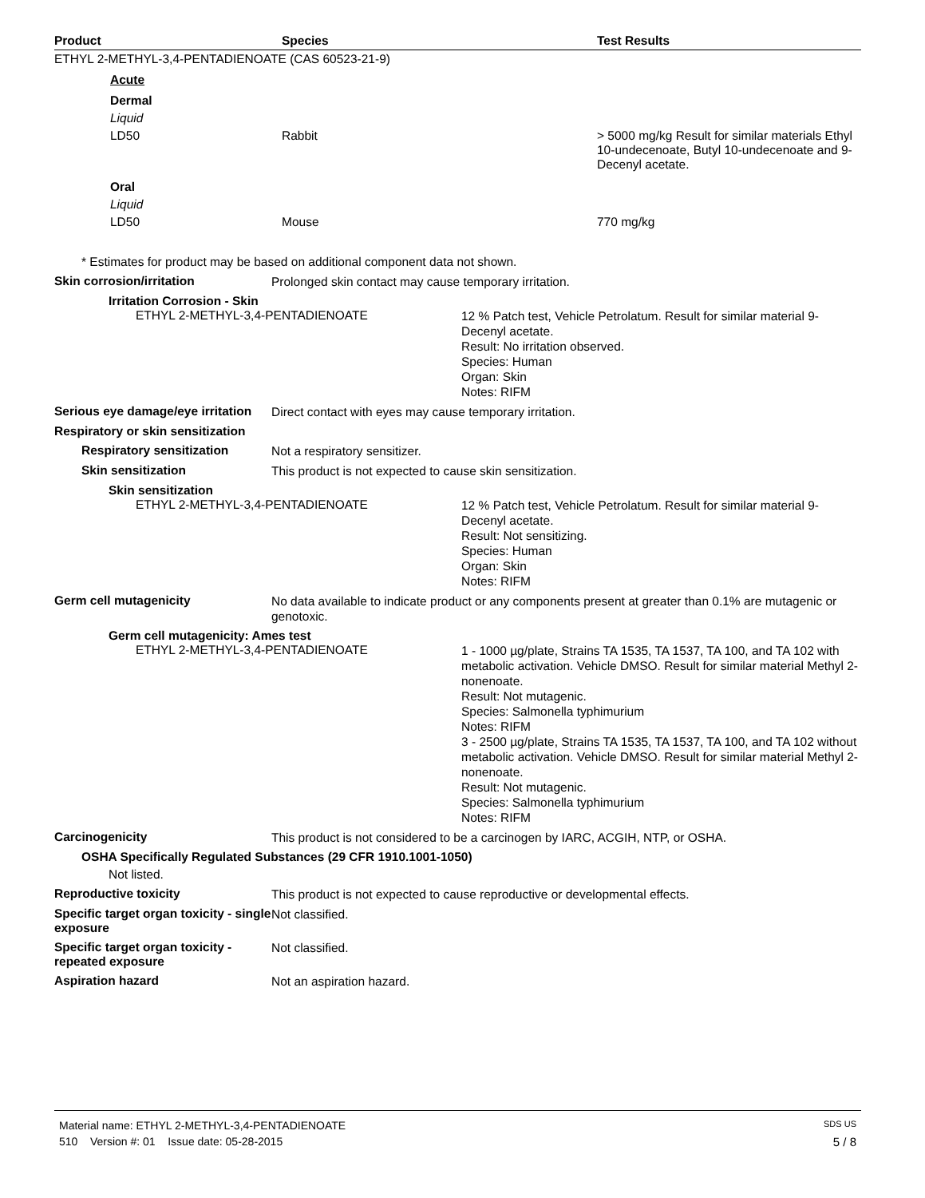| Product | Species | Test Results |
| --- | --- | --- |
| ETHYL 2-METHYL-3,4-PENTADIENOATE (CAS 60523-21-9) | | |
| Acute | | |
| Dermal | | |
| Liquid | | |
| LD50 | Rabbit | > 5000 mg/kg Result for similar materials Ethyl 10-undecenoate, Butyl 10-undecenoate and 9-Decenyl acetate. |
| Oral | | |
| Liquid | | |
| LD50 | Mouse | 770 mg/kg |
* Estimates for product may be based on additional component data not shown.
Skin corrosion/irritation
Prolonged skin contact may cause temporary irritation.
Irritation Corrosion - Skin
ETHYL 2-METHYL-3,4-PENTADIENOATE
12 % Patch test, Vehicle Petrolatum. Result for similar material 9-Decenyl acetate.
Result: No irritation observed.
Species: Human
Organ: Skin
Notes: RIFM
Serious eye damage/eye irritation
Direct contact with eyes may cause temporary irritation.
Respiratory or skin sensitization
Respiratory sensitization
Not a respiratory sensitizer.
Skin sensitization
This product is not expected to cause skin sensitization.
Skin sensitization
ETHYL 2-METHYL-3,4-PENTADIENOATE
12 % Patch test, Vehicle Petrolatum. Result for similar material 9-Decenyl acetate.
Result: Not sensitizing.
Species: Human
Organ: Skin
Notes: RIFM
Germ cell mutagenicity
No data available to indicate product or any components present at greater than 0.1% are mutagenic or genotoxic.
Germ cell mutagenicity: Ames test
ETHYL 2-METHYL-3,4-PENTADIENOATE
1 - 1000 µg/plate, Strains TA 1535, TA 1537, TA 100, and TA 102 with metabolic activation. Vehicle DMSO. Result for similar material Methyl 2-nonenoate.
Result: Not mutagenic.
Species: Salmonella typhimurium
Notes: RIFM
3 - 2500 µg/plate, Strains TA 1535, TA 1537, TA 100, and TA 102 without metabolic activation. Vehicle DMSO. Result for similar material Methyl 2-nonenoate.
Result: Not mutagenic.
Species: Salmonella typhimurium
Notes: RIFM
Carcinogenicity
This product is not considered to be a carcinogen by IARC, ACGIH, NTP, or OSHA.
OSHA Specifically Regulated Substances (29 CFR 1910.1001-1050)
Not listed.
Reproductive toxicity
This product is not expected to cause reproductive or developmental effects.
Specific target organ toxicity - single exposure
Not classified.
Specific target organ toxicity - repeated exposure
Not classified.
Aspiration hazard
Not an aspiration hazard.
Material name: ETHYL 2-METHYL-3,4-PENTADIENOATE SDS US
510 Version #: 01 Issue date: 05-28-2015 5 / 8